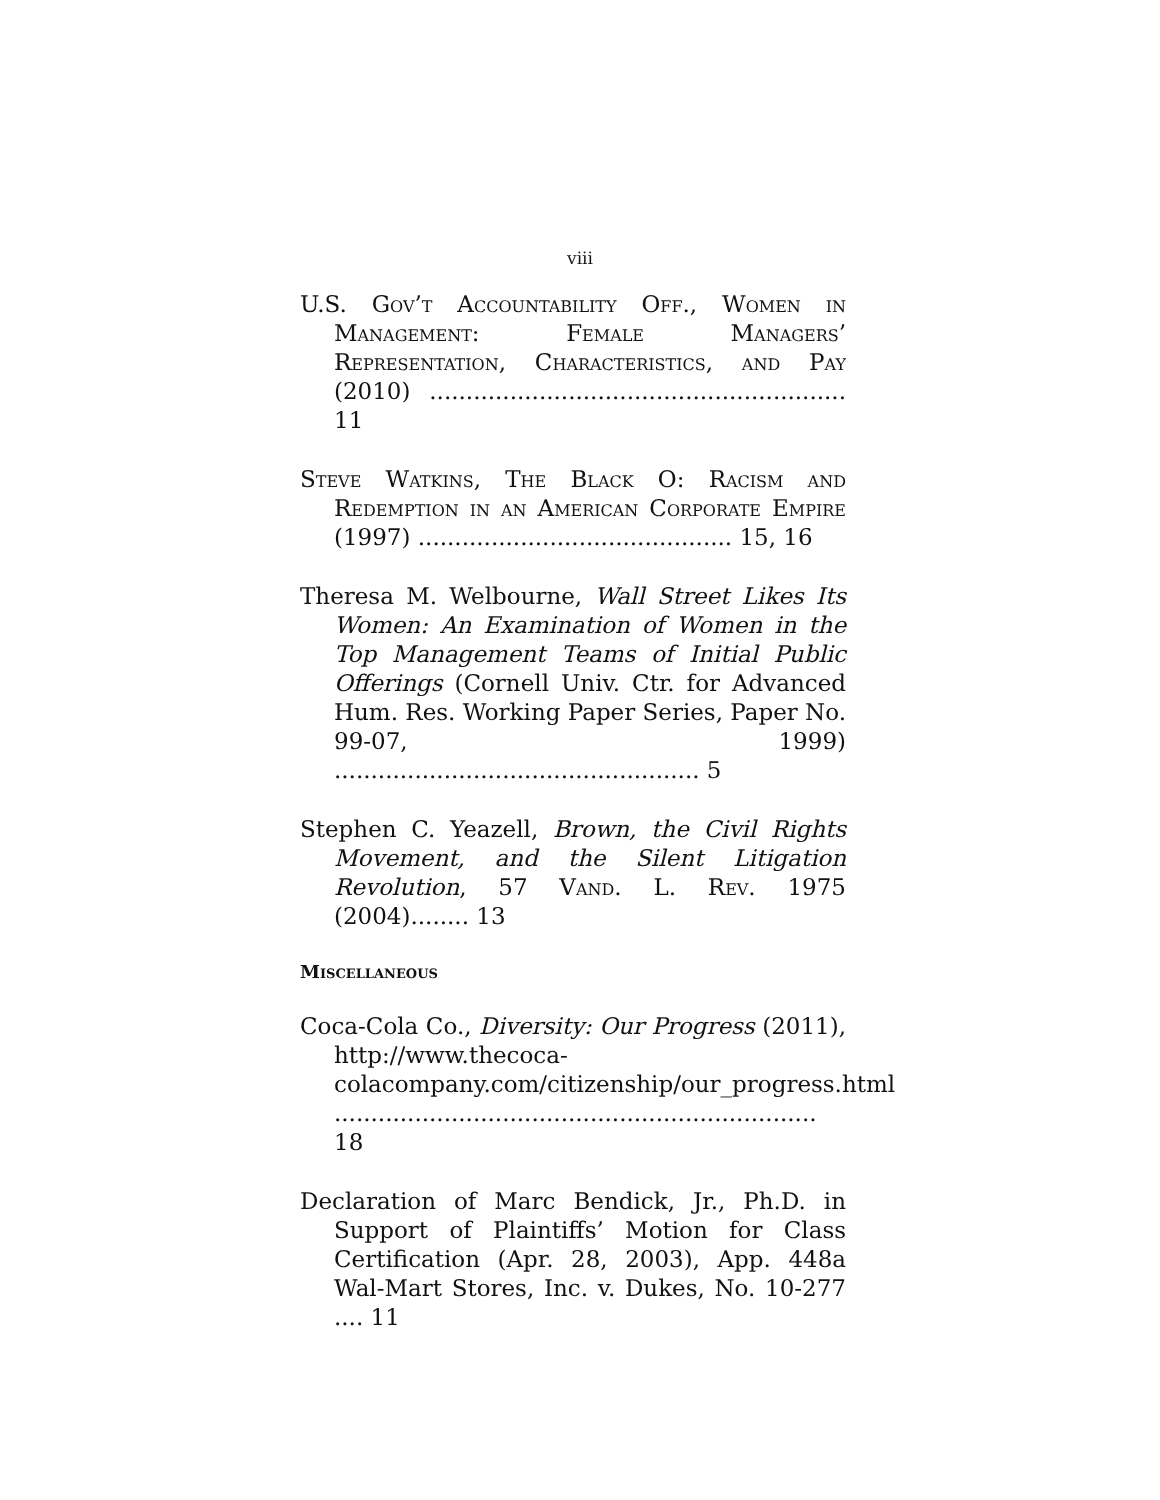viii
U.S. Gov’t Accountability Off., Women in Management: Female Managers’ Representation, Characteristics, and Pay (2010) ......................................................... 11
Steve Watkins, The Black O: Racism and Redemption in an American Corporate Empire (1997) ........................................... 15, 16
Theresa M. Welbourne, Wall Street Likes Its Women: An Examination of Women in the Top Management Teams of Initial Public Offerings (Cornell Univ. Ctr. for Advanced Hum. Res. Working Paper Series, Paper No. 99-07, 1999) .................................................. 5
Stephen C. Yeazell, Brown, the Civil Rights Movement, and the Silent Litigation Revolution, 57 Vand. L. Rev. 1975 (2004)........ 13
Miscellaneous
Coca-Cola Co., Diversity: Our Progress (2011), http://www.thecoca-colacompany.com/citizenship/our_progress.html .................................................................. 18
Declaration of Marc Bendick, Jr., Ph.D. in Support of Plaintiffs’ Motion for Class Certification (Apr. 28, 2003), App. 448a Wal-Mart Stores, Inc. v. Dukes, No. 10-277 .... 11